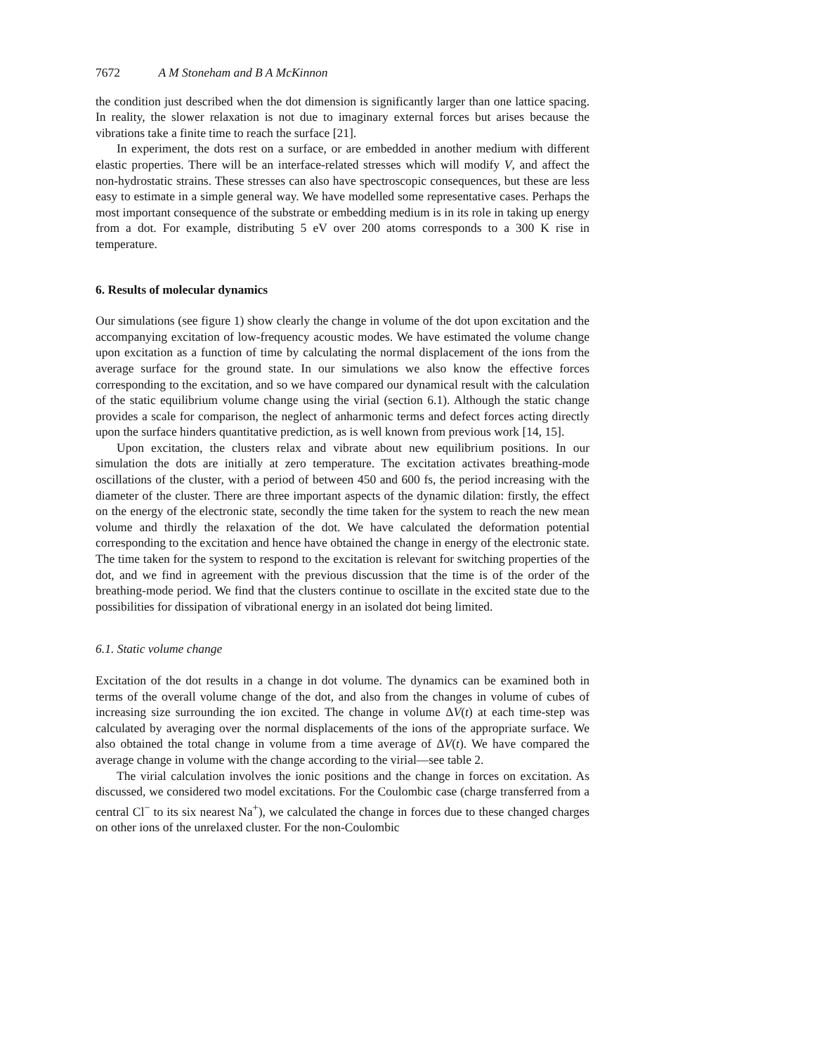7672 A M Stoneham and B A McKinnon
the condition just described when the dot dimension is significantly larger than one lattice spacing. In reality, the slower relaxation is not due to imaginary external forces but arises because the vibrations take a finite time to reach the surface [21].
In experiment, the dots rest on a surface, or are embedded in another medium with different elastic properties. There will be an interface-related stresses which will modify V, and affect the non-hydrostatic strains. These stresses can also have spectroscopic consequences, but these are less easy to estimate in a simple general way. We have modelled some representative cases. Perhaps the most important consequence of the substrate or embedding medium is in its role in taking up energy from a dot. For example, distributing 5 eV over 200 atoms corresponds to a 300 K rise in temperature.
6. Results of molecular dynamics
Our simulations (see figure 1) show clearly the change in volume of the dot upon excitation and the accompanying excitation of low-frequency acoustic modes. We have estimated the volume change upon excitation as a function of time by calculating the normal displacement of the ions from the average surface for the ground state. In our simulations we also know the effective forces corresponding to the excitation, and so we have compared our dynamical result with the calculation of the static equilibrium volume change using the virial (section 6.1). Although the static change provides a scale for comparison, the neglect of anharmonic terms and defect forces acting directly upon the surface hinders quantitative prediction, as is well known from previous work [14, 15].
Upon excitation, the clusters relax and vibrate about new equilibrium positions. In our simulation the dots are initially at zero temperature. The excitation activates breathing-mode oscillations of the cluster, with a period of between 450 and 600 fs, the period increasing with the diameter of the cluster. There are three important aspects of the dynamic dilation: firstly, the effect on the energy of the electronic state, secondly the time taken for the system to reach the new mean volume and thirdly the relaxation of the dot. We have calculated the deformation potential corresponding to the excitation and hence have obtained the change in energy of the electronic state. The time taken for the system to respond to the excitation is relevant for switching properties of the dot, and we find in agreement with the previous discussion that the time is of the order of the breathing-mode period. We find that the clusters continue to oscillate in the excited state due to the possibilities for dissipation of vibrational energy in an isolated dot being limited.
6.1. Static volume change
Excitation of the dot results in a change in dot volume. The dynamics can be examined both in terms of the overall volume change of the dot, and also from the changes in volume of cubes of increasing size surrounding the ion excited. The change in volume ΔV(t) at each time-step was calculated by averaging over the normal displacements of the ions of the appropriate surface. We also obtained the total change in volume from a time average of ΔV(t). We have compared the average change in volume with the change according to the virial—see table 2.
The virial calculation involves the ionic positions and the change in forces on excitation. As discussed, we considered two model excitations. For the Coulombic case (charge transferred from a central Cl<sup>−</sup> to its six nearest Na<sup>+</sup>), we calculated the change in forces due to these changed charges on other ions of the unrelaxed cluster. For the non-Coulombic